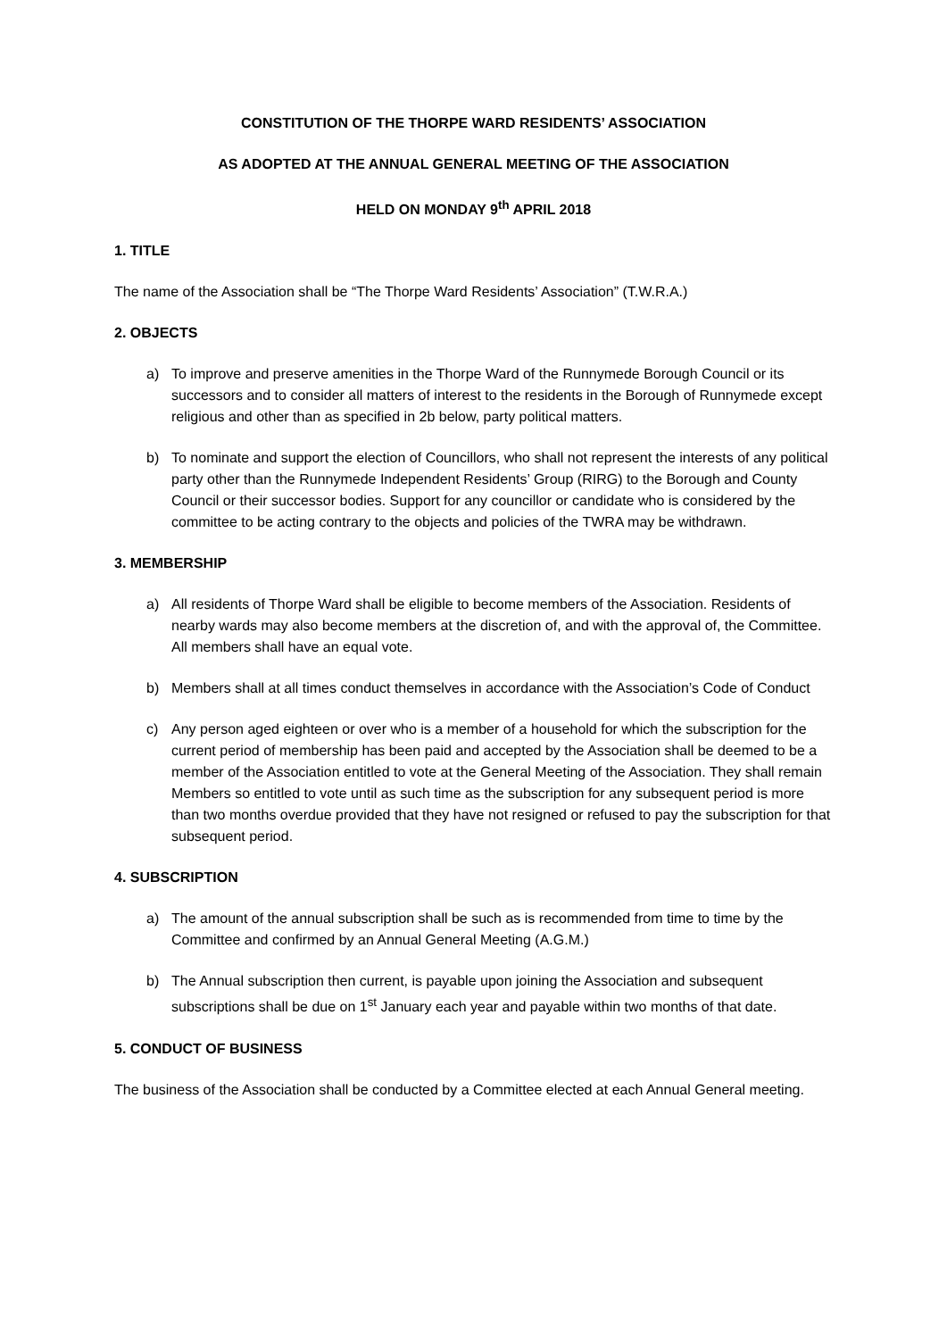CONSTITUTION OF THE THORPE WARD RESIDENTS’ ASSOCIATION
AS ADOPTED AT THE ANNUAL GENERAL MEETING OF THE ASSOCIATION
HELD ON MONDAY 9<sup>th</sup> APRIL 2018
1. TITLE
The name of the Association shall be “The Thorpe Ward Residents’ Association” (T.W.R.A.)
2. OBJECTS
a) To improve and preserve amenities in the Thorpe Ward of the Runnymede Borough Council or its successors and to consider all matters of interest to the residents in the Borough of Runnymede except religious and other than as specified in 2b below, party political matters.
b) To nominate and support the election of Councillors, who shall not represent the interests of any political party other than the Runnymede Independent Residents’ Group (RIRG) to the Borough and County Council or their successor bodies. Support for any councillor or candidate who is considered by the committee to be acting contrary to the objects and policies of the TWRA may be withdrawn.
3. MEMBERSHIP
a) All residents of Thorpe Ward shall be eligible to become members of the Association. Residents of nearby wards may also become members at the discretion of, and with the approval of, the Committee. All members shall have an equal vote.
b) Members shall at all times conduct themselves in accordance with the Association’s Code of Conduct
c) Any person aged eighteen or over who is a member of a household for which the subscription for the current period of membership has been paid and accepted by the Association shall be deemed to be a member of the Association entitled to vote at the General Meeting of the Association. They shall remain Members so entitled to vote until as such time as the subscription for any subsequent period is more than two months overdue provided that they have not resigned or refused to pay the subscription for that subsequent period.
4. SUBSCRIPTION
a) The amount of the annual subscription shall be such as is recommended from time to time by the Committee and confirmed by an Annual General Meeting (A.G.M.)
b) The Annual subscription then current, is payable upon joining the Association and subsequent subscriptions shall be due on 1<sup>st</sup> January each year and payable within two months of that date.
5. CONDUCT OF BUSINESS
The business of the Association shall be conducted by a Committee elected at each Annual General meeting.